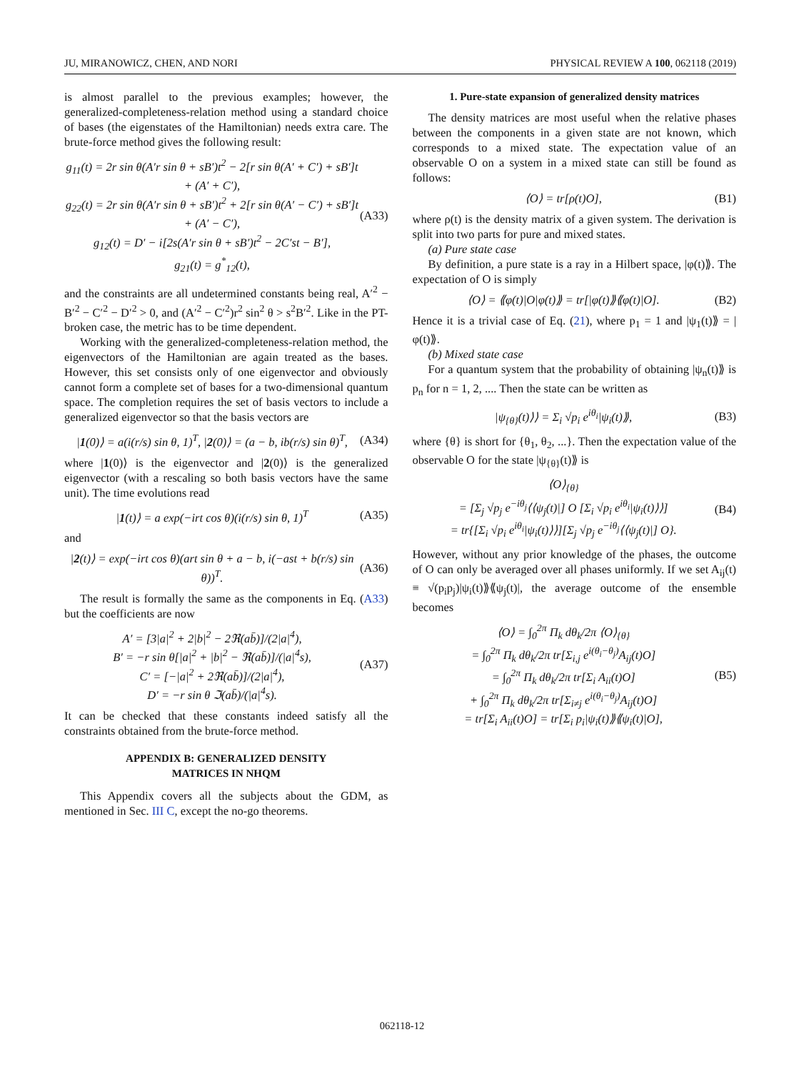JU, MIRANOWICZ, CHEN, AND NORI PHYSICAL REVIEW A 100, 062118 (2019)
is almost parallel to the previous examples; however, the generalized-completeness-relation method using a standard choice of bases (the eigenstates of the Hamiltonian) needs extra care. The brute-force method gives the following result:
g<sub>11</sub>(t) = 2r sin θ(A′r sin θ + sB′)t<sup>2</sup> − 2[r sin θ(A′ + C′) + sB′]t + (A′ + C′),
g<sub>22</sub>(t) = 2r sin θ(A′r sin θ + sB′)t<sup>2</sup> + 2[r sin θ(A′ − C′) + sB′]t + (A′ − C′),
g<sub>12</sub>(t) = D′ − i[2s(A′r sin θ + sB′)t<sup>2</sup> − 2C′st − B′],
g<sub>21</sub>(t) = g<sup>*</sup><sub>12</sub>(t), (A33)
and the constraints are all undetermined constants being real, A′<sup>2</sup> − B′<sup>2</sup> − C′<sup>2</sup> − D′<sup>2</sup> > 0, and (A′<sup>2</sup> − C′<sup>2</sup>)r<sup>2</sup> sin<sup>2</sup> θ > s<sup>2</sup>B′<sup>2</sup>. Like in the PT-broken case, the metric has to be time dependent.
Working with the generalized-completeness-relation method, the eigenvectors of the Hamiltonian are again treated as the bases. However, this set consists only of one eigenvector and obviously cannot form a complete set of bases for a two-dimensional quantum space. The completion requires the set of basis vectors to include a generalized eigenvector so that the basis vectors are
|1(0)⟩ = a(i(r/s) sin θ, 1)<sup>T</sup>, |2(0)⟩ = (a − b, ib(r/s) sin θ)<sup>T</sup>, (A34)
where |1(0)⟩ is the eigenvector and |2(0)⟩ is the generalized eigenvector (with a rescaling so both basis vectors have the same unit). The time evolutions read
|1(t)⟩ = a exp(−irt cos θ)(i(r/s) sin θ, 1)<sup>T</sup> (A35)
and
|2(t)⟩ = exp(−irt cos θ)(art sin θ + a − b, i(−ast + b(r/s) sin θ))<sup>T</sup>. (A36)
The result is formally the same as the components in Eq. (A33) but the coefficients are now
A′ = [3|a|<sup>2</sup> + 2|b|<sup>2</sup> − 2ℜ(ab̄)]/(2|a|<sup>4</sup>),
B′ = −r sin θ[|a|<sup>2</sup> + |b|<sup>2</sup> − ℜ(ab̄)]/(|a|<sup>4</sup>s),
C′ = [−|a|<sup>2</sup> + 2ℜ(ab̄)]/(2|a|<sup>4</sup>),
D′ = −r sin θ ℑ(ab̄)/(|a|<sup>4</sup>s). (A37)
It can be checked that these constants indeed satisfy all the constraints obtained from the brute-force method.
APPENDIX B: GENERALIZED DENSITY
MATRICES IN NHQM
This Appendix covers all the subjects about the GDM, as mentioned in Sec. III C, except the no-go theorems.
1. Pure-state expansion of generalized density matrices
The density matrices are most useful when the relative phases between the components in a given state are not known, which corresponds to a mixed state. The expectation value of an observable O on a system in a mixed state can still be found as follows:
⟨O⟩ = tr[ρ(t)O], (B1)
where ρ(t) is the density matrix of a given system. The derivation is split into two parts for pure and mixed states.
(a) Pure state case
By definition, a pure state is a ray in a Hilbert space, |φ(t)⟫. The expectation of O is simply
⟨O⟩ = ⟪φ(t)|O|φ(t)⟫ = tr[|φ(t)⟫⟪φ(t)|O]. (B2)
Hence it is a trivial case of Eq. (21), where p<sub>1</sub> = 1 and |ψ<sub>1</sub>(t)⟫ = |φ(t)⟫.
(b) Mixed state case
For a quantum system that the probability of obtaining |ψ<sub>n</sub>(t)⟫ is p<sub>n</sub> for n = 1, 2, .... Then the state can be written as
|ψ<sub>{θ}</sub>(t)⟩⟩ = Σ<sub>i</sub> √p<sub>i</sub> e<sup>iθ<sub>i</sub></sup>|ψ<sub>i</sub>(t)⟫, (B3)
where {θ} is short for {θ<sub>1</sub>, θ<sub>2</sub>, ...}. Then the expectation value of the observable O for the state |ψ<sub>{θ}</sub>(t)⟫ is
⟨O⟩<sub>{θ}</sub>
= [Σ<sub>j</sub> √p<sub>j</sub> e<sup>−iθ<sub>j</sub></sup>⟨⟨ψ<sub>j</sub>(t)|] O [Σ<sub>i</sub> √p<sub>i</sub> e<sup>iθ<sub>i</sub></sup>|ψ<sub>i</sub>(t)⟩⟩]
= tr{[Σ<sub>i</sub> √p<sub>i</sub> e<sup>iθ<sub>i</sub></sup>|ψ<sub>i</sub>(t)⟩⟩][Σ<sub>j</sub> √p<sub>j</sub> e<sup>−iθ<sub>j</sub></sup>⟨⟨ψ<sub>j</sub>(t)|] O}. (B4)
However, without any prior knowledge of the phases, the outcome of O can only be averaged over all phases uniformly. If we set A<sub>ij</sub>(t) ≡ √(p<sub>i</sub>p<sub>j</sub>)|ψ<sub>i</sub>(t)⟫⟪ψ<sub>j</sub>(t)|, the average outcome of the ensemble becomes
⟨O⟩ = ∫<sub>0</sub><sup>2π</sup> Π<sub>k</sub> dθ<sub>k</sub>/2π ⟨O⟩<sub>{θ}</sub>
= ∫<sub>0</sub><sup>2π</sup> Π<sub>k</sub> dθ<sub>k</sub>/2π tr[Σ<sub>i,j</sub> e<sup>i(θ<sub>i</sub>−θ<sub>j</sub>)</sup>A<sub>ij</sub>(t)O]
= ∫<sub>0</sub><sup>2π</sup> Π<sub>k</sub> dθ<sub>k</sub>/2π tr[Σ<sub>i</sub> A<sub>ii</sub>(t)O]
+ ∫<sub>0</sub><sup>2π</sup> Π<sub>k</sub> dθ<sub>k</sub>/2π tr[Σ<sub>i≠j</sub> e<sup>i(θ<sub>i</sub>−θ<sub>j</sub>)</sup>A<sub>ij</sub>(t)O]
= tr[Σ<sub>i</sub> A<sub>ii</sub>(t)O] = tr[Σ<sub>i</sub> p<sub>i</sub>|ψ<sub>i</sub>(t)⟫⟪ψ<sub>i</sub>(t)|O], (B5)
062118-12